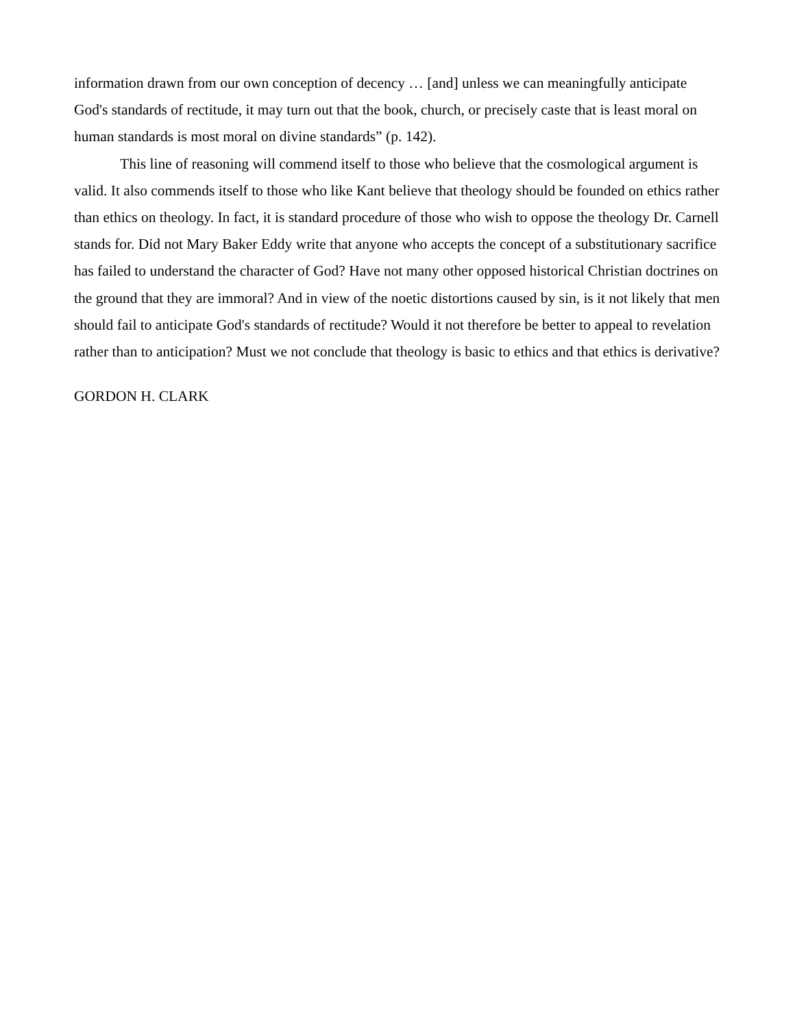information drawn from our own conception of decency … [and] unless we can meaningfully anticipate God's standards of rectitude, it may turn out that the book, church, or precisely caste that is least moral on human standards is most moral on divine standards” (p. 142).
This line of reasoning will commend itself to those who believe that the cosmological argument is valid. It also commends itself to those who like Kant believe that theology should be founded on ethics rather than ethics on theology. In fact, it is standard procedure of those who wish to oppose the theology Dr. Carnell stands for. Did not Mary Baker Eddy write that anyone who accepts the concept of a substitutionary sacrifice has failed to understand the character of God? Have not many other opposed historical Christian doctrines on the ground that they are immoral? And in view of the noetic distortions caused by sin, is it not likely that men should fail to anticipate God's standards of rectitude? Would it not therefore be better to appeal to revelation rather than to anticipation? Must we not conclude that theology is basic to ethics and that ethics is derivative?
GORDON H. CLARK